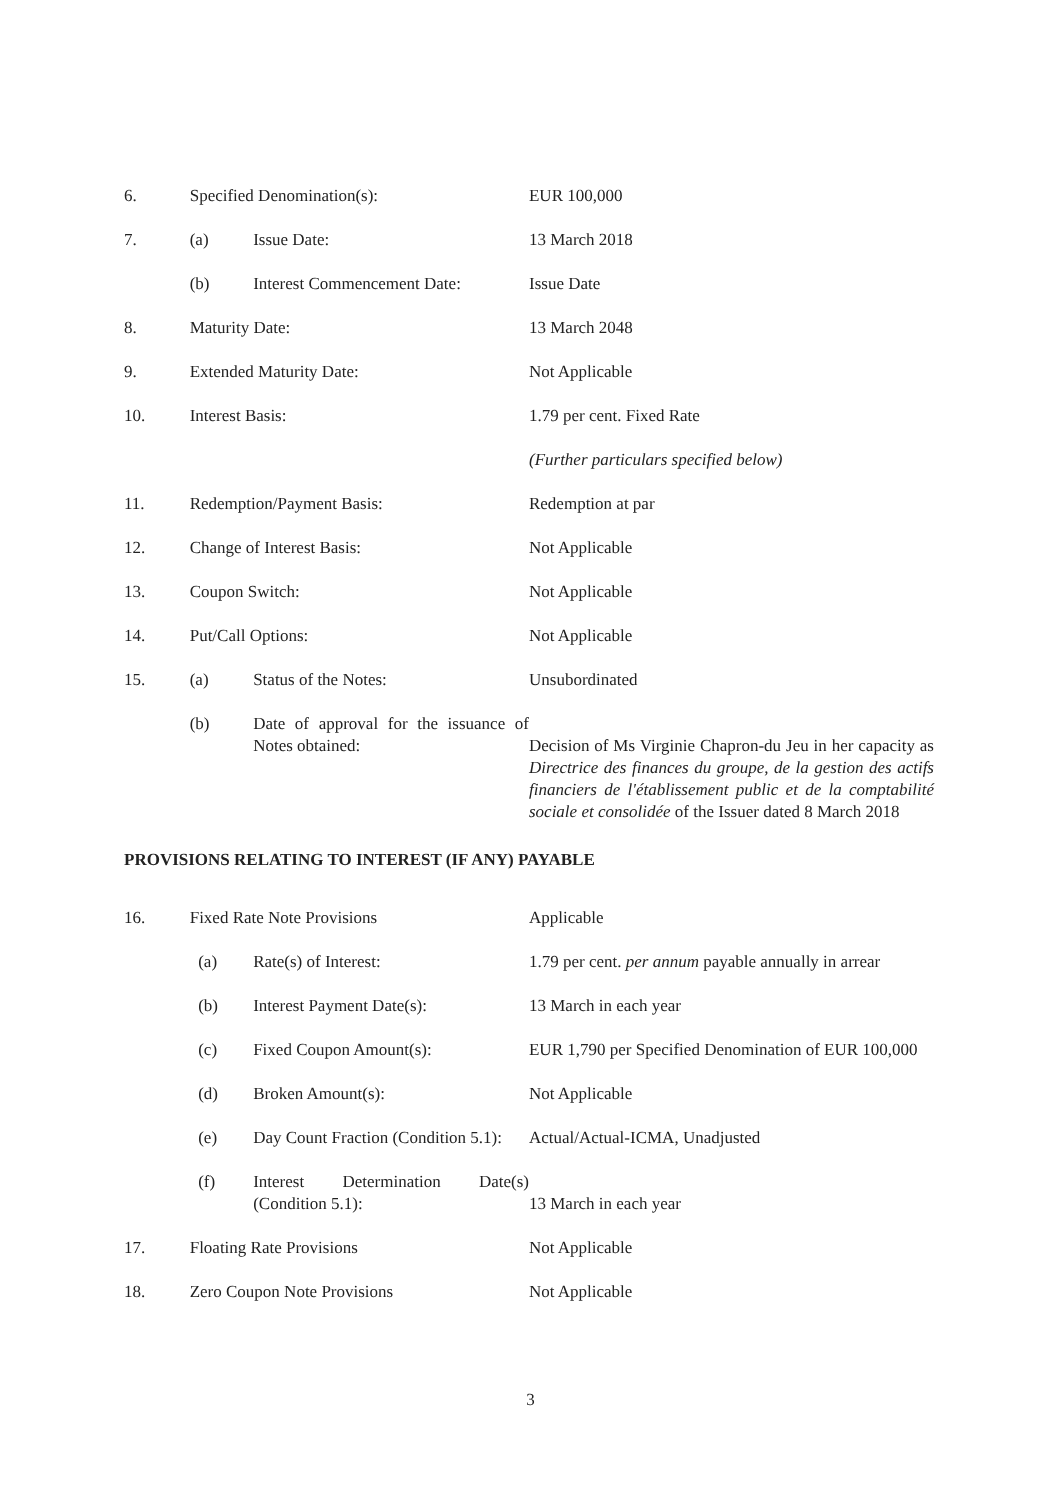| 6. | Specified Denomination(s): | | EUR 100,000 |
| 7. | (a) | Issue Date: | 13 March 2018 |
| | (b) | Interest Commencement Date: | Issue Date |
| 8. | Maturity Date: | | 13 March 2048 |
| 9. | Extended Maturity Date: | | Not Applicable |
| 10. | Interest Basis: | | 1.79 per cent. Fixed Rate |
| | | | (Further particulars specified below) |
| 11. | Redemption/Payment Basis: | | Redemption at par |
| 12. | Change of Interest Basis: | | Not Applicable |
| 13. | Coupon Switch: | | Not Applicable |
| 14. | Put/Call Options: | | Not Applicable |
| 15. | (a) | Status of the Notes: | Unsubordinated |
| | (b) | Date of approval for the issuance of Notes obtained: | Decision of Ms Virginie Chapron-du Jeu in her capacity as Directrice des finances du groupe, de la gestion des actifs financiers de l'établissement public et de la comptabilité sociale et consolidée of the Issuer dated 8 March 2018 |
| PROVISIONS RELATING TO INTEREST (IF ANY) PAYABLE | | | |
| 16. | Fixed Rate Note Provisions | | Applicable |
| | (a) | Rate(s) of Interest: | 1.79 per cent. per annum payable annually in arrear |
| | (b) | Interest Payment Date(s): | 13 March in each year |
| | (c) | Fixed Coupon Amount(s): | EUR 1,790 per Specified Denomination of EUR 100,000 |
| | (d) | Broken Amount(s): | Not Applicable |
| | (e) | Day Count Fraction (Condition 5.1): | Actual/Actual-ICMA, Unadjusted |
| | (f) | Interest Determination Date(s) (Condition 5.1): | 13 March in each year |
| 17. | Floating Rate Provisions | | Not Applicable |
| 18. | Zero Coupon Note Provisions | | Not Applicable |
3